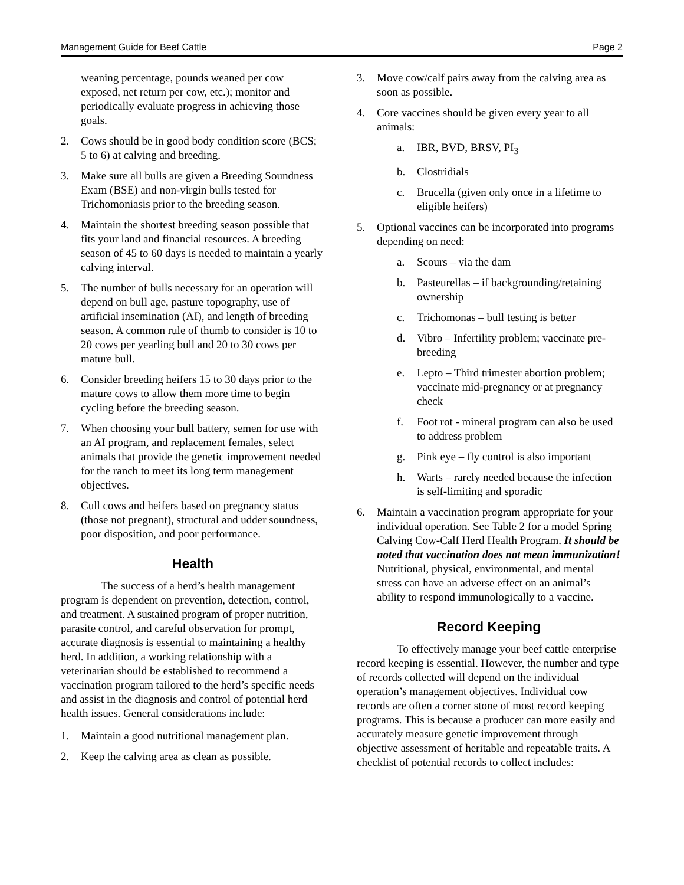Management Guide for Beef Cattle Page 2
weaning percentage, pounds weaned per cow exposed, net return per cow, etc.); monitor and periodically evaluate progress in achieving those goals.
2. Cows should be in good body condition score (BCS; 5 to 6) at calving and breeding.
3. Make sure all bulls are given a Breeding Soundness Exam (BSE) and non-virgin bulls tested for Trichomoniasis prior to the breeding season.
4. Maintain the shortest breeding season possible that fits your land and financial resources. A breeding season of 45 to 60 days is needed to maintain a yearly calving interval.
5. The number of bulls necessary for an operation will depend on bull age, pasture topography, use of artificial insemination (AI), and length of breeding season. A common rule of thumb to consider is 10 to 20 cows per yearling bull and 20 to 30 cows per mature bull.
6. Consider breeding heifers 15 to 30 days prior to the mature cows to allow them more time to begin cycling before the breeding season.
7. When choosing your bull battery, semen for use with an AI program, and replacement females, select animals that provide the genetic improvement needed for the ranch to meet its long term management objectives.
8. Cull cows and heifers based on pregnancy status (those not pregnant), structural and udder soundness, poor disposition, and poor performance.
Health
The success of a herd’s health management program is dependent on prevention, detection, control, and treatment. A sustained program of proper nutrition, parasite control, and careful observation for prompt, accurate diagnosis is essential to maintaining a healthy herd. In addition, a working relationship with a veterinarian should be established to recommend a vaccination program tailored to the herd’s specific needs and assist in the diagnosis and control of potential herd health issues. General considerations include:
1. Maintain a good nutritional management plan.
2. Keep the calving area as clean as possible.
3. Move cow/calf pairs away from the calving area as soon as possible.
4. Core vaccines should be given every year to all animals:
a. IBR, BVD, BRSV, PI<sub>3</sub>
b. Clostridials
c. Brucella (given only once in a lifetime to eligible heifers)
5. Optional vaccines can be incorporated into programs depending on need:
a. Scours – via the dam
b. Pasteurellas – if backgrounding/retaining ownership
c. Trichomonas – bull testing is better
d. Vibro – Infertility problem; vaccinate pre-breeding
e. Lepto – Third trimester abortion problem; vaccinate mid-pregnancy or at pregnancy check
f. Foot rot - mineral program can also be used to address problem
g. Pink eye – fly control is also important
h. Warts – rarely needed because the infection is self-limiting and sporadic
6. Maintain a vaccination program appropriate for your individual operation. See Table 2 for a model Spring Calving Cow-Calf Herd Health Program. It should be noted that vaccination does not mean immunization! Nutritional, physical, environmental, and mental stress can have an adverse effect on an animal’s ability to respond immunologically to a vaccine.
Record Keeping
To effectively manage your beef cattle enterprise record keeping is essential. However, the number and type of records collected will depend on the individual operation’s management objectives. Individual cow records are often a corner stone of most record keeping programs. This is because a producer can more easily and accurately measure genetic improvement through objective assessment of heritable and repeatable traits. A checklist of potential records to collect includes: